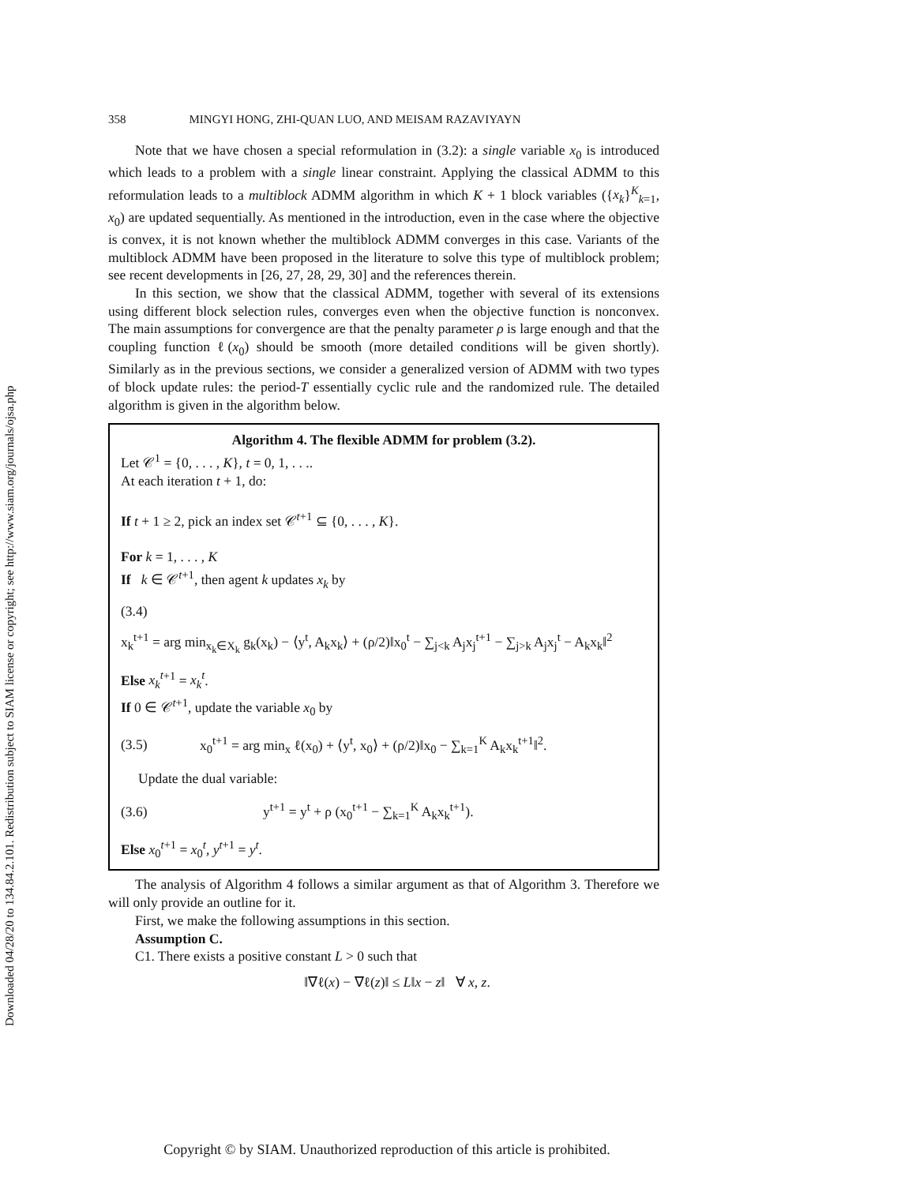Downloaded 04/28/20 to 134.84.2.101. Redistribution subject to SIAM license or copyright; see http://www.siam.org/journals/ojsa.php
358 MINGYI HONG, ZHI-QUAN LUO, AND MEISAM RAZAVIYAYN
Note that we have chosen a special reformulation in (3.2): a single variable x<sub>0</sub> is introduced which leads to a problem with a single linear constraint. Applying the classical ADMM to this reformulation leads to a multiblock ADMM algorithm in which K + 1 block variables ({x<sub>k</sub>}<sup>K</sup><sub>k=1</sub>, x<sub>0</sub>) are updated sequentially. As mentioned in the introduction, even in the case where the objective is convex, it is not known whether the multiblock ADMM converges in this case. Variants of the multiblock ADMM have been proposed in the literature to solve this type of multiblock problem; see recent developments in [26, 27, 28, 29, 30] and the references therein.
In this section, we show that the classical ADMM, together with several of its extensions using different block selection rules, converges even when the objective function is nonconvex. The main assumptions for convergence are that the penalty parameter ρ is large enough and that the coupling function ℓ(x<sub>0</sub>) should be smooth (more detailed conditions will be given shortly). Similarly as in the previous sections, we consider a generalized version of ADMM with two types of block update rules: the period-T essentially cyclic rule and the randomized rule. The detailed algorithm is given in the algorithm below.
Algorithm 4. The flexible ADMM for problem (3.2).
Let 𝒞<sup>1</sup> = {0, . . . , K}, t = 0, 1, . . ..
At each iteration t + 1, do:
If t + 1 ≥ 2, pick an index set 𝒞<sup>t+1</sup> ⊆ {0, . . . , K}.
For k = 1, . . . , K
If k ∈ 𝒞<sup>t+1</sup>, then agent k updates x<sub>k</sub> by
(3.4)
x<sub>k</sub><sup>t+1</sup> = arg min<sub>x<sub>k</sub>∈X<sub>k</sub></sub> g<sub>k</sub>(x<sub>k</sub>) − ⟨y<sup>t</sup>, A<sub>k</sub>x<sub>k</sub>⟩ + (ρ/2)‖x<sub>0</sub><sup>t</sup> − ∑<sub>j<k</sub> A<sub>j</sub>x<sub>j</sub><sup>t+1</sup> − ∑<sub>j>k</sub> A<sub>j</sub>x<sub>j</sub><sup>t</sup> − A<sub>k</sub>x<sub>k</sub>‖<sup>2</sup>
Else x<sub>k</sub><sup>t</sup><sup>+1</sup> = x<sub>k</sub><sup>t</sup>.
If 0 ∈ 𝒞<sup>t+1</sup>, update the variable x<sub>0</sub> by
(3.5) x<sub>0</sub><sup>t+1</sup> = arg min<sub>x</sub> ℓ(x<sub>0</sub>) + ⟨y<sup>t</sup>, x<sub>0</sub>⟩ + (ρ/2)‖x<sub>0</sub> − ∑<sub>k=1</sub><sup>K</sup> A<sub>k</sub>x<sub>k</sub><sup>t+1</sup>‖<sup>2</sup>.
Update the dual variable:
(3.6) y<sup>t+1</sup> = y<sup>t</sup> + ρ (x<sub>0</sub><sup>t+1</sup> − ∑<sub>k=1</sub><sup>K</sup> A<sub>k</sub>x<sub>k</sub><sup>t+1</sup>).
Else x<sub>0</sub><sup>t+1</sup> = x<sub>0</sub><sup>t</sup>, y<sup>t+1</sup> = y<sup>t</sup>.
The analysis of Algorithm 4 follows a similar argument as that of Algorithm 3. Therefore we will only provide an outline for it.
First, we make the following assumptions in this section.
Assumption C.
C1. There exists a positive constant L > 0 such that
‖∇ℓ(x) − ∇ℓ(z)‖ ≤ L‖x − z‖ ∀ x, z.
Copyright © by SIAM. Unauthorized reproduction of this article is prohibited.